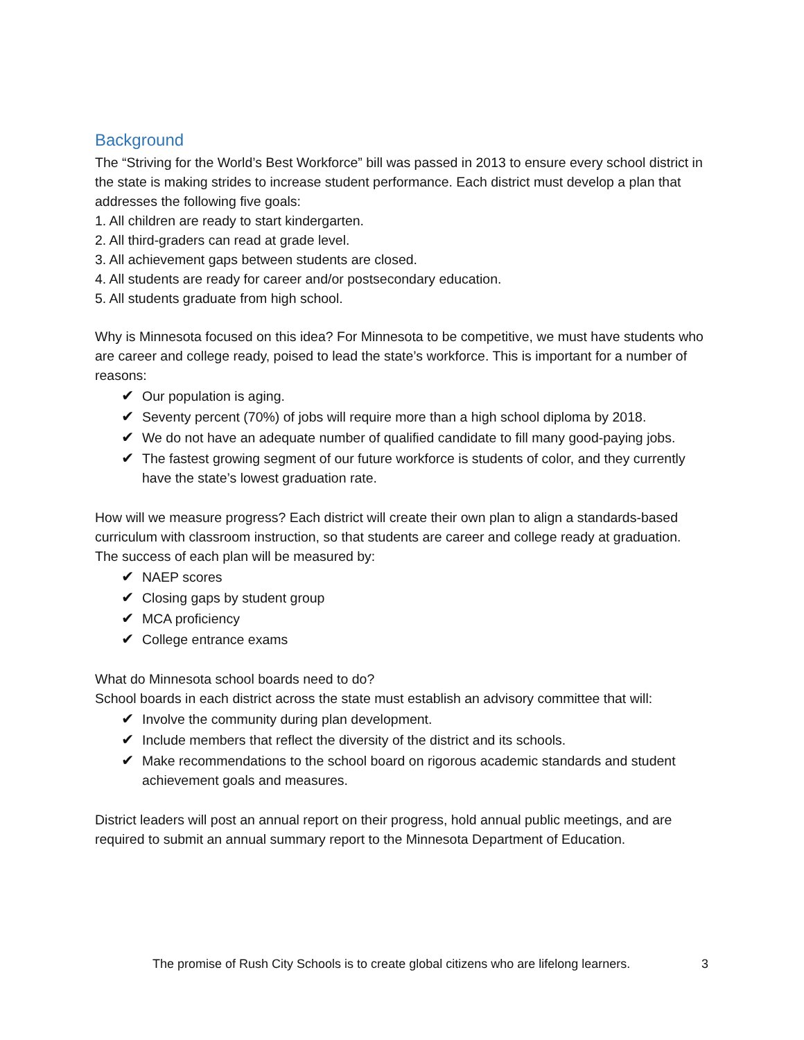Background
The “Striving for the World’s Best Workforce” bill was passed in 2013 to ensure every school district in the state is making strides to increase student performance. Each district must develop a plan that addresses the following five goals:
1. All children are ready to start kindergarten.
2. All third-graders can read at grade level.
3. All achievement gaps between students are closed.
4. All students are ready for career and/or postsecondary education.
5. All students graduate from high school.
Why is Minnesota focused on this idea? For Minnesota to be competitive, we must have students who are career and college ready, poised to lead the state’s workforce. This is important for a number of reasons:
✔ Our population is aging.
✔ Seventy percent (70%) of jobs will require more than a high school diploma by 2018.
✔ We do not have an adequate number of qualified candidate to fill many good-paying jobs.
✔ The fastest growing segment of our future workforce is students of color, and they currently have the state’s lowest graduation rate.
How will we measure progress? Each district will create their own plan to align a standards-based curriculum with classroom instruction, so that students are career and college ready at graduation. The success of each plan will be measured by:
✔ NAEP scores
✔ Closing gaps by student group
✔ MCA proficiency
✔ College entrance exams
What do Minnesota school boards need to do?
School boards in each district across the state must establish an advisory committee that will:
✔ Involve the community during plan development.
✔ Include members that reflect the diversity of the district and its schools.
✔ Make recommendations to the school board on rigorous academic standards and student achievement goals and measures.
District leaders will post an annual report on their progress, hold annual public meetings, and are required to submit an annual summary report to the Minnesota Department of Education.
The promise of Rush City Schools is to create global citizens who are lifelong learners. 3